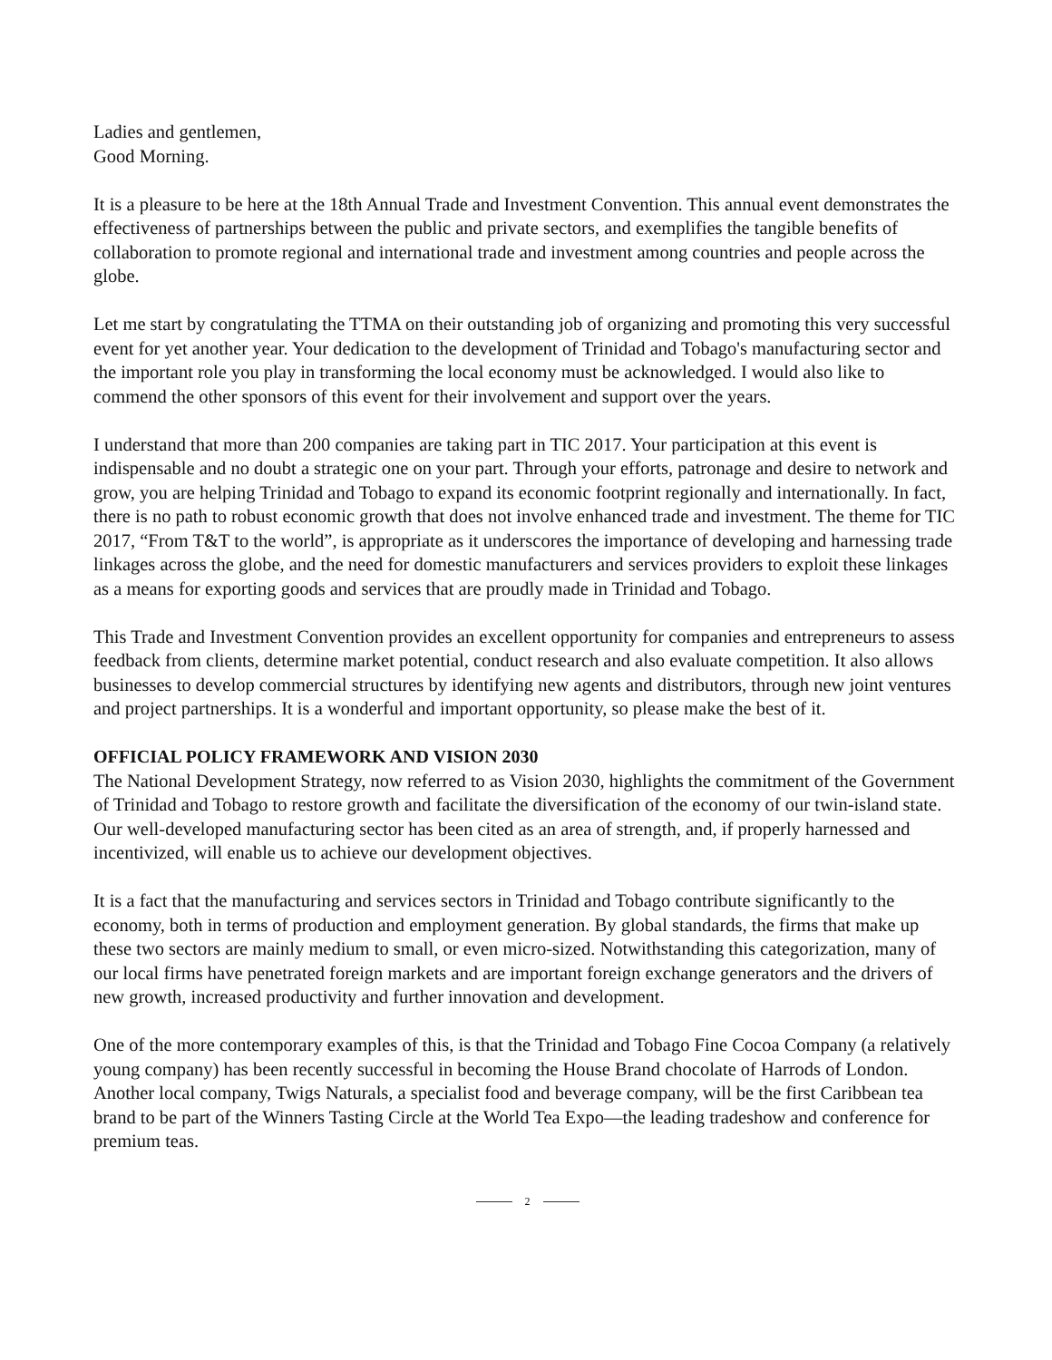Ladies and gentlemen,
Good Morning.
It is a pleasure to be here at the 18th Annual Trade and Investment Convention. This annual event demonstrates the effectiveness of partnerships between the public and private sectors, and exemplifies the tangible benefits of collaboration to promote regional and international trade and investment among countries and people across the globe.
Let me start by congratulating the TTMA on their outstanding job of organizing and promoting this very successful event for yet another year. Your dedication to the development of Trinidad and Tobago's manufacturing sector and the important role you play in transforming the local economy must be acknowledged. I would also like to commend the other sponsors of this event for their involvement and support over the years.
I understand that more than 200 companies are taking part in TIC 2017. Your participation at this event is indispensable and no doubt a strategic one on your part. Through your efforts, patronage and desire to network and grow, you are helping Trinidad and Tobago to expand its economic footprint regionally and internationally. In fact, there is no path to robust economic growth that does not involve enhanced trade and investment. The theme for TIC 2017, “From T&T to the world”, is appropriate as it underscores the importance of developing and harnessing trade linkages across the globe, and the need for domestic manufacturers and services providers to exploit these linkages as a means for exporting goods and services that are proudly made in Trinidad and Tobago.
This Trade and Investment Convention provides an excellent opportunity for companies and entrepreneurs to assess feedback from clients, determine market potential, conduct research and also evaluate competition. It also allows businesses to develop commercial structures by identifying new agents and distributors, through new joint ventures and project partnerships. It is a wonderful and important opportunity, so please make the best of it.
OFFICIAL POLICY FRAMEWORK AND VISION 2030
The National Development Strategy, now referred to as Vision 2030, highlights the commitment of the Government of Trinidad and Tobago to restore growth and facilitate the diversification of the economy of our twin-island state. Our well-developed manufacturing sector has been cited as an area of strength, and, if properly harnessed and incentivized, will enable us to achieve our development objectives.
It is a fact that the manufacturing and services sectors in Trinidad and Tobago contribute significantly to the economy, both in terms of production and employment generation. By global standards, the firms that make up these two sectors are mainly medium to small, or even micro-sized. Notwithstanding this categorization, many of our local firms have penetrated foreign markets and are important foreign exchange generators and the drivers of new growth, increased productivity and further innovation and development.
One of the more contemporary examples of this, is that the Trinidad and Tobago Fine Cocoa Company (a relatively young company) has been recently successful in becoming the House Brand chocolate of Harrods of London. Another local company, Twigs Naturals, a specialist food and beverage company, will be the first Caribbean tea brand to be part of the Winners Tasting Circle at the World Tea Expo—the leading tradeshow and conference for premium teas.
2